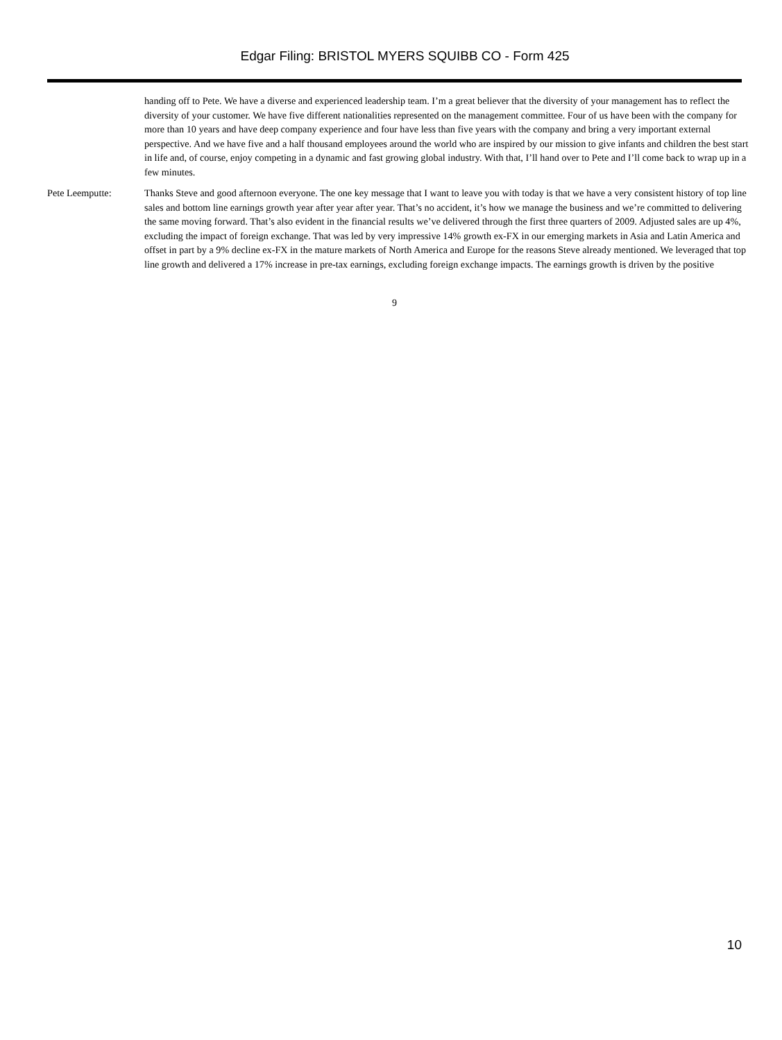Edgar Filing: BRISTOL MYERS SQUIBB CO - Form 425
handing off to Pete. We have a diverse and experienced leadership team. I’m a great believer that the diversity of your management has to reflect the diversity of your customer. We have five different nationalities represented on the management committee. Four of us have been with the company for more than 10 years and have deep company experience and four have less than five years with the company and bring a very important external perspective. And we have five and a half thousand employees around the world who are inspired by our mission to give infants and children the best start in life and, of course, enjoy competing in a dynamic and fast growing global industry. With that, I’ll hand over to Pete and I’ll come back to wrap up in a few minutes.
Pete Leemputte: Thanks Steve and good afternoon everyone. The one key message that I want to leave you with today is that we have a very consistent history of top line sales and bottom line earnings growth year after year after year. That’s no accident, it’s how we manage the business and we’re committed to delivering the same moving forward. That’s also evident in the financial results we’ve delivered through the first three quarters of 2009. Adjusted sales are up 4%, excluding the impact of foreign exchange. That was led by very impressive 14% growth ex-FX in our emerging markets in Asia and Latin America and offset in part by a 9% decline ex-FX in the mature markets of North America and Europe for the reasons Steve already mentioned. We leveraged that top line growth and delivered a 17% increase in pre-tax earnings, excluding foreign exchange impacts. The earnings growth is driven by the positive
9
10